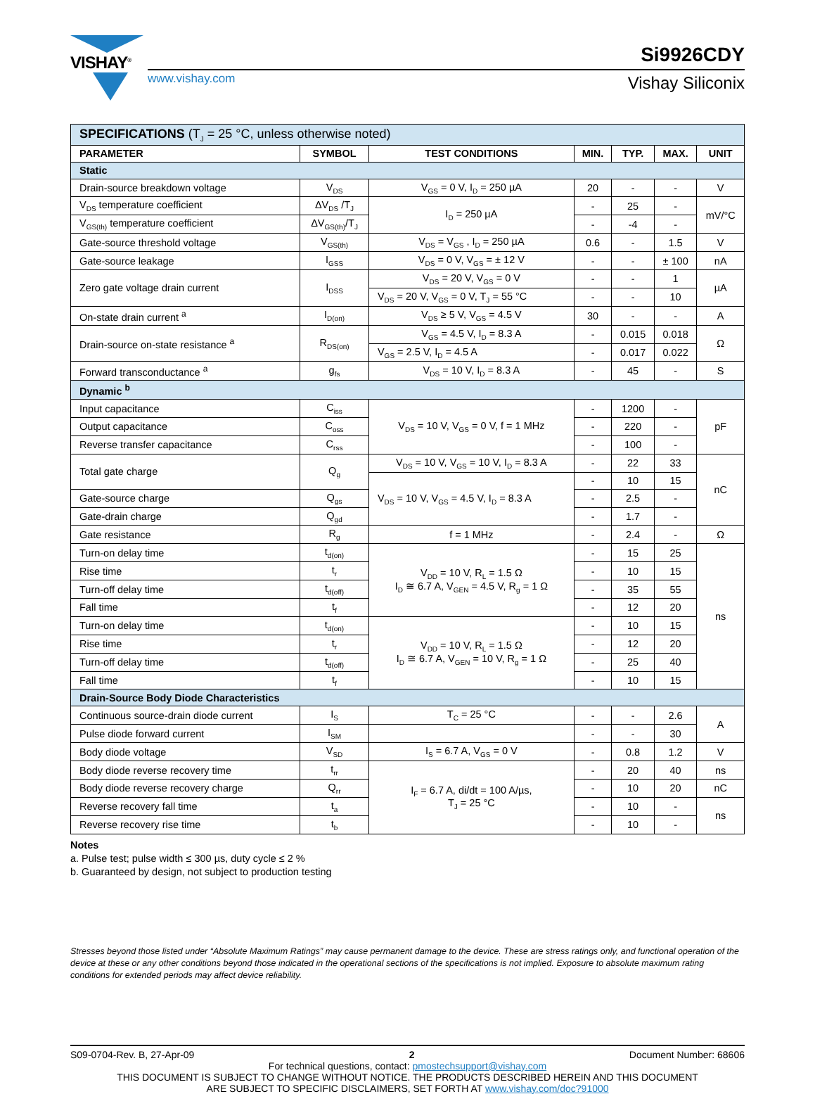VISHAY<sup>®</sup>
www.vishay.com
Si9926CDY
Vishay Siliconix
| SPECIFICATIONS (T<sub>J</sub> = 25 °C, unless otherwise noted) | | | | | | |
| PARAMETER | SYMBOL | TEST CONDITIONS | MIN. | TYP. | MAX. | UNIT |
| Static | | | | | | |
| Drain-source breakdown voltage | V<sub>DS</sub> | V<sub>GS</sub> = 0 V, I<sub>D</sub> = 250 µA | 20 | - | - | V |
| V<sub>DS</sub> temperature coefficient | ΔV<sub>DS</sub> /T<sub>J</sub> | I<sub>D</sub> = 250 µA | - | 25 | - | mV/°C |
| V<sub>GS(th)</sub> temperature coefficient | ΔV<sub>GS(th)</sub>/T<sub>J</sub> | | - | -4 | - | |
| Gate-source threshold voltage | V<sub>GS(th)</sub> | V<sub>DS</sub> = V<sub>GS</sub> , I<sub>D</sub> = 250 µA | 0.6 | - | 1.5 | V |
| Gate-source leakage | I<sub>GSS</sub> | V<sub>DS</sub> = 0 V, V<sub>GS</sub> = ± 12 V | - | - | ± 100 | nA |
| Zero gate voltage drain current | I<sub>DSS</sub> | V<sub>DS</sub> = 20 V, V<sub>GS</sub> = 0 V | - | - | 1 | µA |
| | | V<sub>DS</sub> = 20 V, V<sub>GS</sub> = 0 V, T<sub>J</sub> = 55 °C | - | - | 10 | |
| On-state drain current <sup>a</sup> | I<sub>D(on)</sub> | V<sub>DS</sub> ≥ 5 V, V<sub>GS</sub> = 4.5 V | 30 | - | - | A |
| Drain-source on-state resistance <sup>a</sup> | R<sub>DS(on)</sub> | V<sub>GS</sub> = 4.5 V, I<sub>D</sub> = 8.3 A | - | 0.015 | 0.018 | Ω |
| | | V<sub>GS</sub> = 2.5 V, I<sub>D</sub> = 4.5 A | - | 0.017 | 0.022 | |
| Forward transconductance <sup>a</sup> | g<sub>fs</sub> | V<sub>DS</sub> = 10 V, I<sub>D</sub> = 8.3 A | - | 45 | - | S |
| Dynamic <sup>b</sup> | | | | | | |
| Input capacitance | C<sub>iss</sub> | V<sub>DS</sub> = 10 V, V<sub>GS</sub> = 0 V, f = 1 MHz | - | 1200 | - | pF |
| Output capacitance | C<sub>oss</sub> | | - | 220 | - | |
| Reverse transfer capacitance | C<sub>rss</sub> | | - | 100 | - | |
| Total gate charge | Q<sub>g</sub> | V<sub>DS</sub> = 10 V, V<sub>GS</sub> = 10 V, I<sub>D</sub> = 8.3 A | - | 22 | 33 | nC |
| | | V<sub>DS</sub> = 10 V, V<sub>GS</sub> = 4.5 V, I<sub>D</sub> = 8.3 A | - | 10 | 15 | |
| Gate-source charge | Q<sub>gs</sub> | | - | 2.5 | - | |
| Gate-drain charge | Q<sub>gd</sub> | | - | 1.7 | - | |
| Gate resistance | R<sub>g</sub> | f = 1 MHz | - | 2.4 | - | Ω |
| Turn-on delay time | t<sub>d(on)</sub> | V<sub>DD</sub> = 10 V, R<sub>L</sub> = 1.5 Ω I<sub>D</sub> ≅ 6.7 A, V<sub>GEN</sub> = 4.5 V, R<sub>g</sub> = 1 Ω | - | 15 | 25 | ns |
| Rise time | t<sub>r</sub> | | - | 10 | 15 | |
| Turn-off delay time | t<sub>d(off)</sub> | | - | 35 | 55 | |
| Fall time | t<sub>f</sub> | | - | 12 | 20 | |
| Turn-on delay time | t<sub>d(on)</sub> | V<sub>DD</sub> = 10 V, R<sub>L</sub> = 1.5 Ω I<sub>D</sub> ≅ 6.7 A, V<sub>GEN</sub> = 10 V, R<sub>g</sub> = 1 Ω | - | 10 | 15 | |
| Rise time | t<sub>r</sub> | | - | 12 | 20 | |
| Turn-off delay time | t<sub>d(off)</sub> | | - | 25 | 40 | |
| Fall time | t<sub>f</sub> | | - | 10 | 15 | |
| Drain-Source Body Diode Characteristics | | | | | | |
| Continuous source-drain diode current | I<sub>S</sub> | T<sub>C</sub> = 25 °C | - | - | 2.6 | A |
| Pulse diode forward current | I<sub>SM</sub> | | - | - | 30 | |
| Body diode voltage | V<sub>SD</sub> | I<sub>S</sub> = 6.7 A, V<sub>GS</sub> = 0 V | - | 0.8 | 1.2 | V |
| Body diode reverse recovery time | t<sub>rr</sub> | I<sub>F</sub> = 6.7 A, di/dt = 100 A/µs, T<sub>J</sub> = 25 °C | - | 20 | 40 | ns |
| Body diode reverse recovery charge | Q<sub>rr</sub> | | - | 10 | 20 | nC |
| Reverse recovery fall time | t<sub>a</sub> | | - | 10 | - | ns |
| Reverse recovery rise time | t<sub>b</sub> | | - | 10 | - | |
Notes
a. Pulse test; pulse width ≤ 300 µs, duty cycle ≤ 2 %
b. Guaranteed by design, not subject to production testing
Stresses beyond those listed under “Absolute Maximum Ratings” may cause permanent damage to the device. These are stress ratings only, and functional operation of the device at these or any other conditions beyond those indicated in the operational sections of the specifications is not implied. Exposure to absolute maximum rating conditions for extended periods may affect device reliability.
S09-0704-Rev. B, 27-Apr-09 2 Document Number: 68606
For technical questions, contact: pmostechsupport@vishay.com
THIS DOCUMENT IS SUBJECT TO CHANGE WITHOUT NOTICE. THE PRODUCTS DESCRIBED HEREIN AND THIS DOCUMENT
ARE SUBJECT TO SPECIFIC DISCLAIMERS, SET FORTH AT www.vishay.com/doc?91000